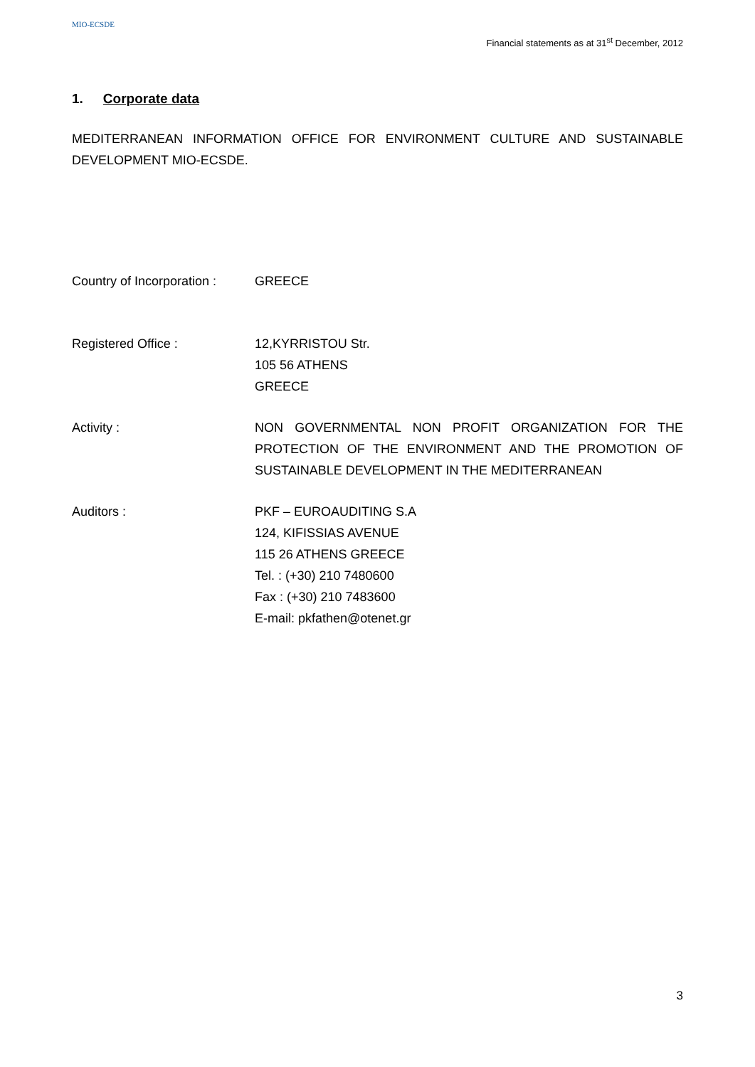MIO-ECSDE
Financial statements as at 31<sup>st</sup> December, 2012
1. Corporate data
MEDITERRANEAN INFORMATION OFFICE FOR ENVIRONMENT CULTURE AND SUSTAINABLE DEVELOPMENT MIO-ECSDE.
Country of Incorporation :
GREECE
Registered Office : 12,KYRRISTOU Str.
105 56 ATHENS
GREECE
Activity : NON GOVERNMENTAL NON PROFIT ORGANIZATION FOR THE PROTECTION OF THE ENVIRONMENT AND THE PROMOTION OF SUSTAINABLE DEVELOPMENT IN THE MEDITERRANEAN
Auditors : PKF – EUROAUDITING S.A
124, KIFISSIAS AVENUE
115 26 ATHENS GREECE
Tel. : (+30) 210 7480600
Fax : (+30) 210 7483600
E-mail: pkfathen@otenet.gr
3